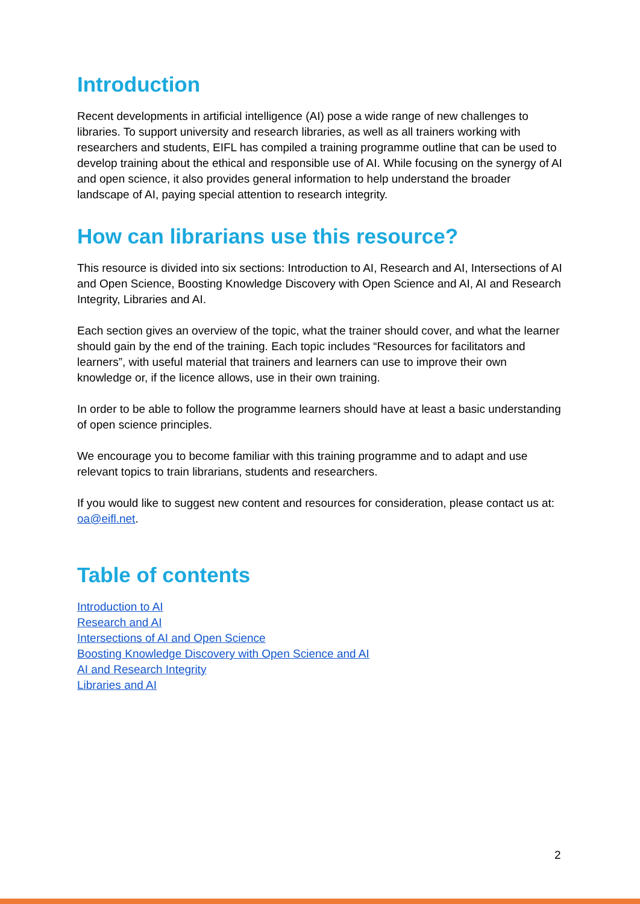Introduction
Recent developments in artificial intelligence (AI) pose a wide range of new challenges to libraries. To support university and research libraries, as well as all trainers working with researchers and students, EIFL has compiled a training programme outline that can be used to develop training about the ethical and responsible use of AI. While focusing on the synergy of AI and open science, it also provides general information to help understand the broader landscape of AI, paying special attention to research integrity.
How can librarians use this resource?
This resource is divided into six sections: Introduction to AI, Research and AI, Intersections of AI and Open Science, Boosting Knowledge Discovery with Open Science and AI, AI and Research Integrity, Libraries and AI.
Each section gives an overview of the topic, what the trainer should cover, and what the learner should gain by the end of the training. Each topic includes “Resources for facilitators and learners”, with useful material that trainers and learners can use to improve their own knowledge or, if the licence allows, use in their own training.
In order to be able to follow the programme learners should have at least a basic understanding of open science principles.
We encourage you to become familiar with this training programme and to adapt and use relevant topics to train librarians, students and researchers.
If you would like to suggest new content and resources for consideration, please contact us at: oa@eifl.net.
Table of contents
Introduction to AI
Research and AI
Intersections of AI and Open Science
Boosting Knowledge Discovery with Open Science and AI
AI and Research Integrity
Libraries and AI
2